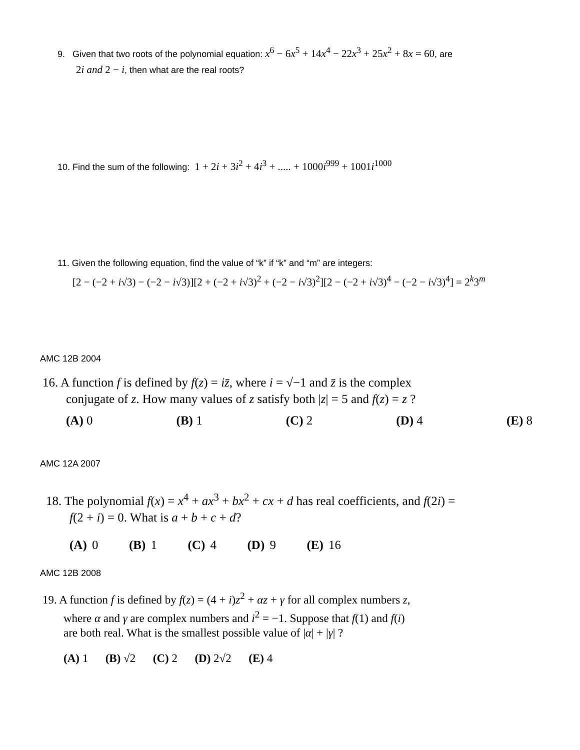9. Given that two roots of the polynomial equation: x<sup>6</sup> − 6x<sup>5</sup> + 14x<sup>4</sup> − 22x<sup>3</sup> + 25x<sup>2</sup> + 8x = 60, are
2i and 2 − i, then what are the real roots?
10. Find the sum of the following: 1 + 2i + 3i<sup>2</sup> + 4i<sup>3</sup> + ..... + 1000i<sup>999</sup> + 1001i<sup>1000</sup>
11. Given the following equation, find the value of “k” if “k” and “m” are integers:
[2 − (−2 + i√3) − (−2 − i√3)][2 + (−2 + i√3)<sup>2</sup> + (−2 − i√3)<sup>2</sup>][2 − (−2 + i√3)<sup>4</sup> − (−2 − i√3)<sup>4</sup>] = 2<sup>k</sup>3<sup>m</sup>
AMC 12B 2004
16. A function f is defined by f(z) = iz̄, where i = √−1 and z̄ is the complex
conjugate of z. How many values of z satisfy both |z| = 5 and f(z) = z ?
(A) 0 (B) 1 (C) 2 (D) 4 (E) 8
AMC 12A 2007
18. The polynomial f(x) = x<sup>4</sup> + ax<sup>3</sup> + bx<sup>2</sup> + cx + d has real coefficients, and f(2i) =
f(2 + i) = 0. What is a + b + c + d?
(A) 0 (B) 1 (C) 4 (D) 9 (E) 16
AMC 12B 2008
19. A function f is defined by f(z) = (4 + i)z<sup>2</sup> + αz + γ for all complex numbers z,
where α and γ are complex numbers and i<sup>2</sup> = −1. Suppose that f(1) and f(i)
are both real. What is the smallest possible value of |α| + |γ| ?
(A) 1 (B) √2 (C) 2 (D) 2√2 (E) 4